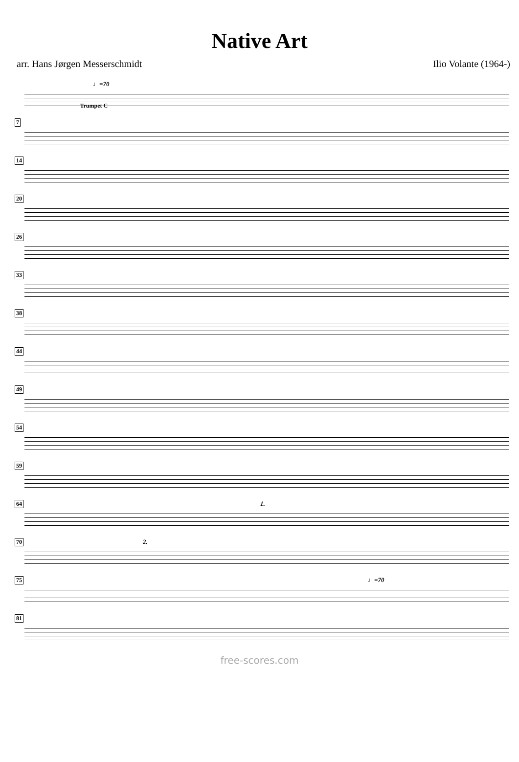Native Art
arr. Hans Jørgen Messerschmidt Ilio Volante (1964-)
♩=70
Trumpet C
7
14
20
26
33
38
44
49
54
59
64 1.
70 2.
75 ♩=70
81
free-scores.com